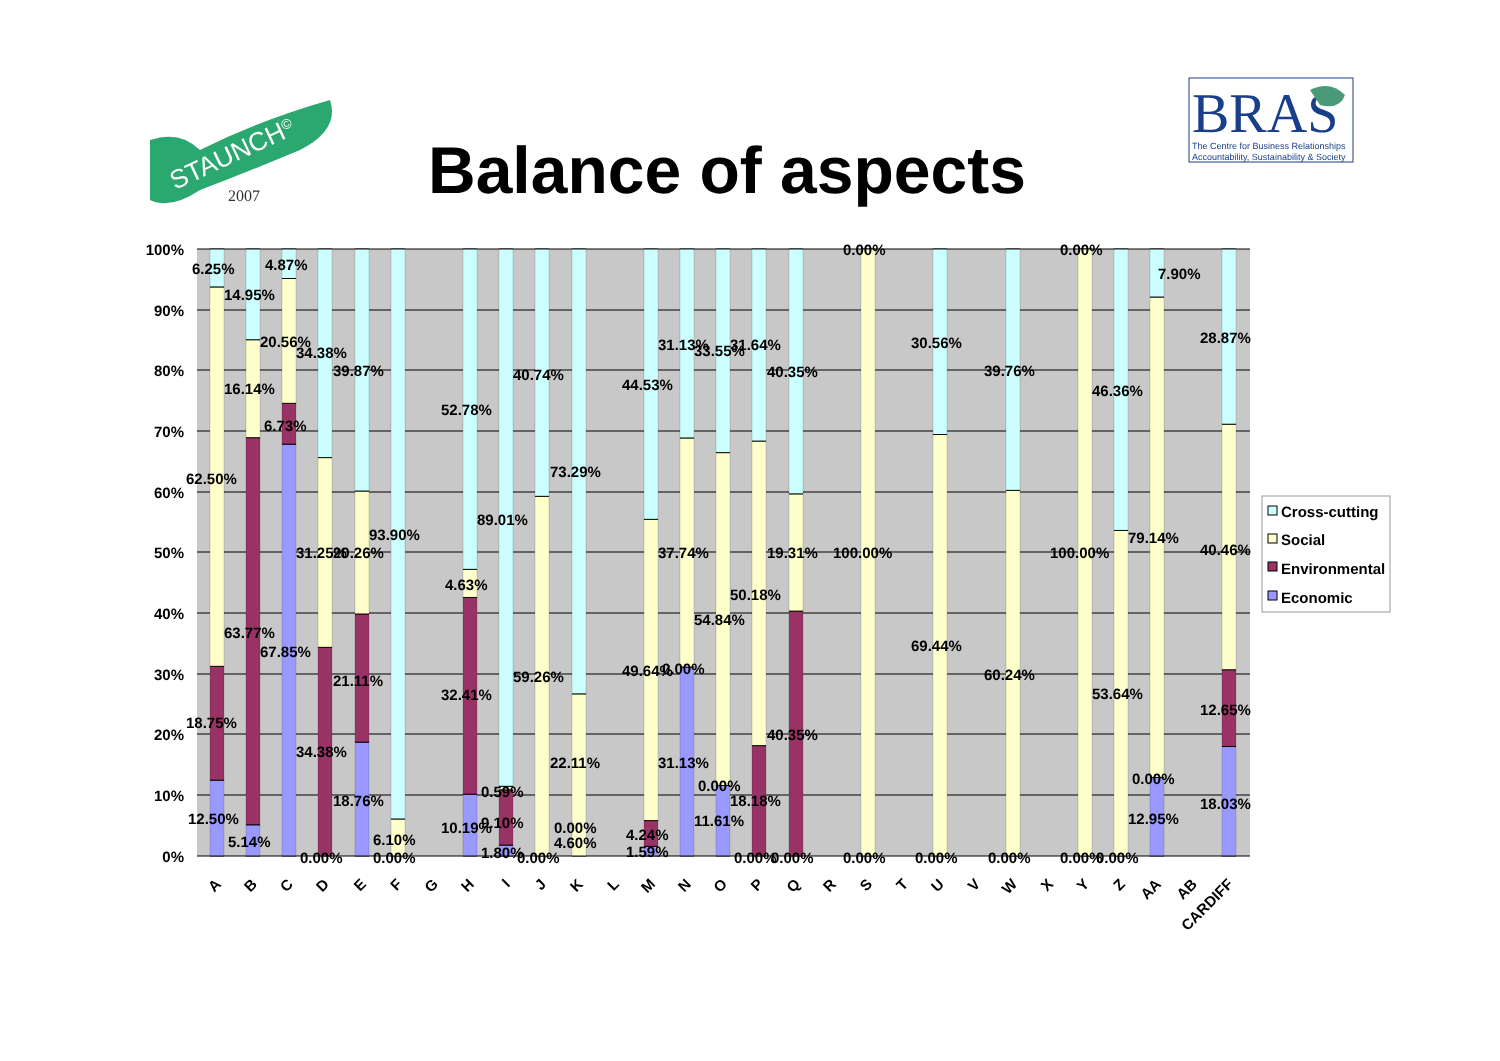STAUNCH©
2007
Balance of aspects
BRAS
The Centre for Business Relationships
Accountability, Sustainability & Society
100%
90%
80%
70%
60%
50%
40%
30%
20%
10%
0%
6.25%
62.50%
18.75%
12.50%
14.95%
16.14%
63.77%
5.14%
4.87%
20.56%
6.73%
67.85%
34.38%
31.25%
34.38%
0.00%
39.87%
20.26%
21.11%
18.76%
93.90%
6.10%
0.00%
52.78%
4.63%
32.41%
10.19%
89.01%
0.59%
9.10%
1.80%
40.74%
59.26%
0.00%
73.29%
22.11%
0.00%
4.60%
44.53%
49.64%
4.24%
1.59%
31.13%
37.74%
0.00%
31.13%
33.55%
54.84%
0.00%
11.61%
31.64%
50.18%
18.18%
0.00%
40.35%
19.31%
40.35%
0.00%
0.00%
100.00%
0.00%
30.56%
69.44%
0.00%
39.76%
60.24%
0.00%
0.00%
100.00%
0.00%
46.36%
53.64%
0.00%
7.90%
79.14%
0.00%
12.95%
28.87%
40.46%
12.65%
18.03%
A
B
C
D
E
F
G
H
I
J
K
L
M
N
O
P
Q
R
S
T
U
V
W
X
Y
Z
AA
AB
CARDIFF
Cross-cutting
Social
Environmental
Economic